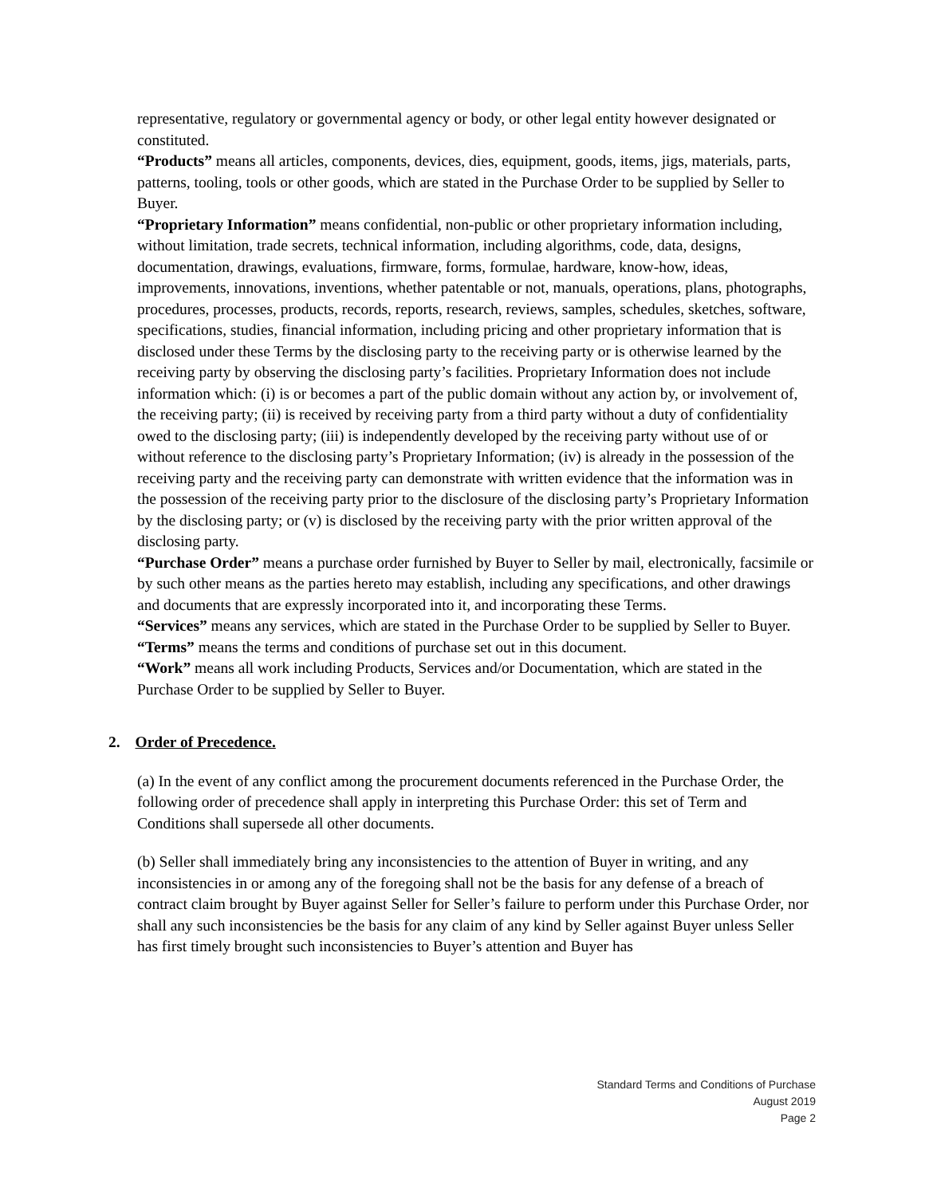representative, regulatory or governmental agency or body, or other legal entity however designated or constituted.
“Products” means all articles, components, devices, dies, equipment, goods, items, jigs, materials, parts, patterns, tooling, tools or other goods, which are stated in the Purchase Order to be supplied by Seller to Buyer.
“Proprietary Information” means confidential, non-public or other proprietary information including, without limitation, trade secrets, technical information, including algorithms, code, data, designs, documentation, drawings, evaluations, firmware, forms, formulae, hardware, know-how, ideas, improvements, innovations, inventions, whether patentable or not, manuals, operations, plans, photographs, procedures, processes, products, records, reports, research, reviews, samples, schedules, sketches, software, specifications, studies, financial information, including pricing and other proprietary information that is disclosed under these Terms by the disclosing party to the receiving party or is otherwise learned by the receiving party by observing the disclosing party’s facilities. Proprietary Information does not include information which: (i) is or becomes a part of the public domain without any action by, or involvement of, the receiving party; (ii) is received by receiving party from a third party without a duty of confidentiality owed to the disclosing party; (iii) is independently developed by the receiving party without use of or without reference to the disclosing party’s Proprietary Information; (iv) is already in the possession of the receiving party and the receiving party can demonstrate with written evidence that the information was in the possession of the receiving party prior to the disclosure of the disclosing party’s Proprietary Information by the disclosing party; or (v) is disclosed by the receiving party with the prior written approval of the disclosing party.
“Purchase Order” means a purchase order furnished by Buyer to Seller by mail, electronically, facsimile or by such other means as the parties hereto may establish, including any specifications, and other drawings and documents that are expressly incorporated into it, and incorporating these Terms.
“Services” means any services, which are stated in the Purchase Order to be supplied by Seller to Buyer.
“Terms” means the terms and conditions of purchase set out in this document.
“Work” means all work including Products, Services and/or Documentation, which are stated in the Purchase Order to be supplied by Seller to Buyer.
2. Order of Precedence.
(a) In the event of any conflict among the procurement documents referenced in the Purchase Order, the following order of precedence shall apply in interpreting this Purchase Order: this set of Term and Conditions shall supersede all other documents.
(b) Seller shall immediately bring any inconsistencies to the attention of Buyer in writing, and any inconsistencies in or among any of the foregoing shall not be the basis for any defense of a breach of contract claim brought by Buyer against Seller for Seller’s failure to perform under this Purchase Order, nor shall any such inconsistencies be the basis for any claim of any kind by Seller against Buyer unless Seller has first timely brought such inconsistencies to Buyer’s attention and Buyer has
Standard Terms and Conditions of Purchase
August 2019
Page 2